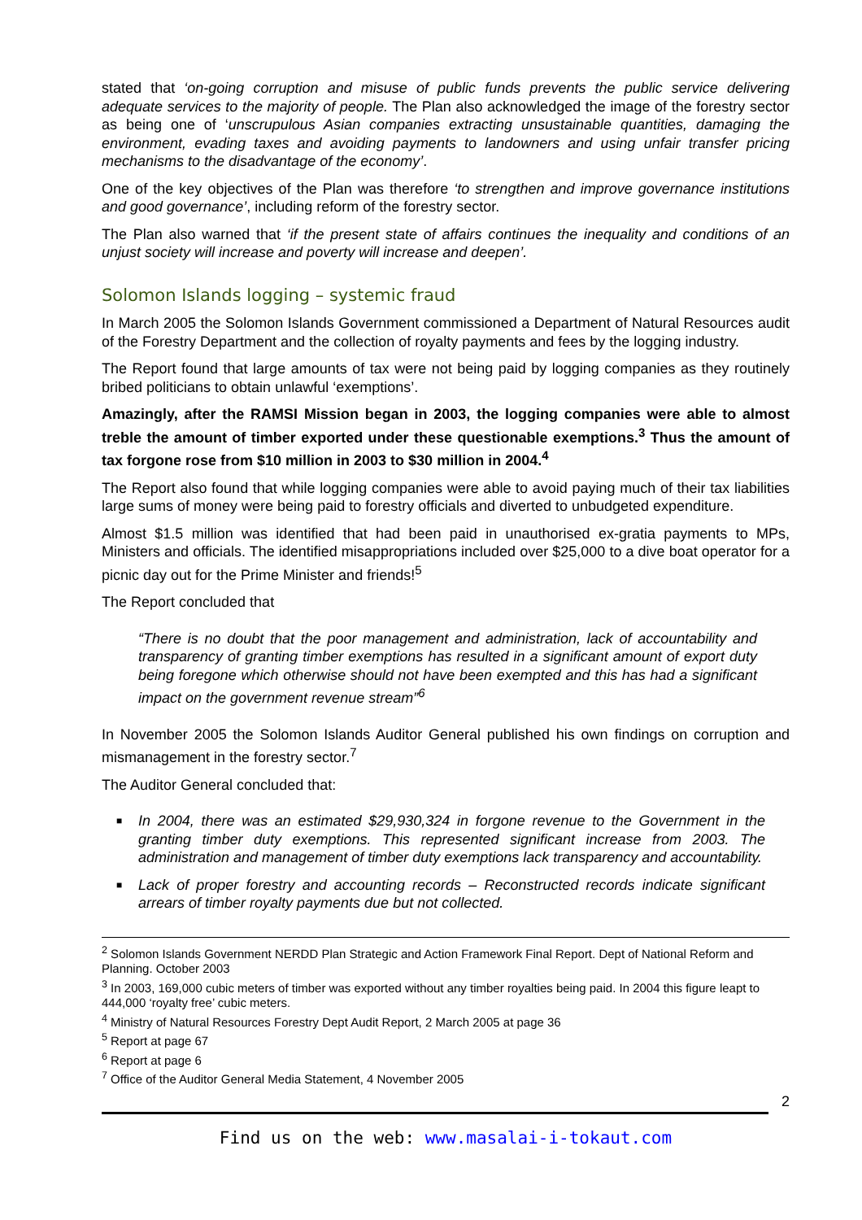stated that ‘on-going corruption and misuse of public funds prevents the public service delivering adequate services to the majority of people. The Plan also acknowledged the image of the forestry sector as being one of ‘unscrupulous Asian companies extracting unsustainable quantities, damaging the environment, evading taxes and avoiding payments to landowners and using unfair transfer pricing mechanisms to the disadvantage of the economy’.
One of the key objectives of the Plan was therefore ‘to strengthen and improve governance institutions and good governance’, including reform of the forestry sector.
The Plan also warned that ‘if the present state of affairs continues the inequality and conditions of an unjust society will increase and poverty will increase and deepen’.
Solomon Islands logging – systemic fraud
In March 2005 the Solomon Islands Government commissioned a Department of Natural Resources audit of the Forestry Department and the collection of royalty payments and fees by the logging industry.
The Report found that large amounts of tax were not being paid by logging companies as they routinely bribed politicians to obtain unlawful ‘exemptions’.
Amazingly, after the RAMSI Mission began in 2003, the logging companies were able to almost treble the amount of timber exported under these questionable exemptions.<sup>3</sup> Thus the amount of tax forgone rose from $10 million in 2003 to $30 million in 2004.<sup>4</sup>
The Report also found that while logging companies were able to avoid paying much of their tax liabilities large sums of money were being paid to forestry officials and diverted to unbudgeted expenditure.
Almost $1.5 million was identified that had been paid in unauthorised ex-gratia payments to MPs, Ministers and officials. The identified misappropriations included over $25,000 to a dive boat operator for a picnic day out for the Prime Minister and friends!<sup>5</sup>
The Report concluded that
“There is no doubt that the poor management and administration, lack of accountability and transparency of granting timber exemptions has resulted in a significant amount of export duty being foregone which otherwise should not have been exempted and this has had a significant impact on the government revenue stream”<sup>6</sup>
In November 2005 the Solomon Islands Auditor General published his own findings on corruption and mismanagement in the forestry sector.<sup>7</sup>
The Auditor General concluded that:
■ In 2004, there was an estimated $29,930,324 in forgone revenue to the Government in the granting timber duty exemptions. This represented significant increase from 2003. The administration and management of timber duty exemptions lack transparency and accountability.
■ Lack of proper forestry and accounting records – Reconstructed records indicate significant arrears of timber royalty payments due but not collected.
<sup>2</sup> Solomon Islands Government NERDD Plan Strategic and Action Framework Final Report. Dept of National Reform and Planning. October 2003
<sup>3</sup> In 2003, 169,000 cubic meters of timber was exported without any timber royalties being paid. In 2004 this figure leapt to 444,000 ‘royalty free’ cubic meters.
<sup>4</sup> Ministry of Natural Resources Forestry Dept Audit Report, 2 March 2005 at page 36
<sup>5</sup> Report at page 67
<sup>6</sup> Report at page 6
<sup>7</sup> Office of the Auditor General Media Statement, 4 November 2005
2
Find us on the web: www.masalai-i-tokaut.com